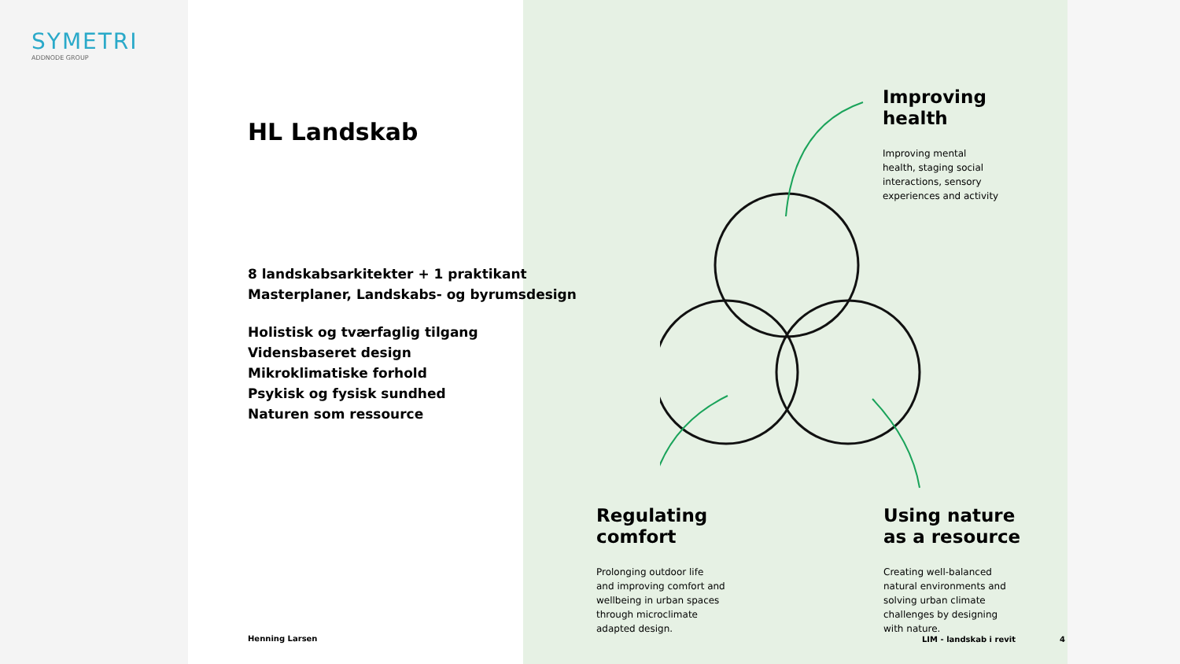SYMETRI
ADDNODE GROUP
HL Landskab
8 landskabsarkitekter + 1 praktikant
Masterplaner, Landskabs- og byrumsdesign
Holistisk og tværfaglig tilgang
Vidensbaseret design
Mikroklimatiske forhold
Psykisk og fysisk sundhed
Naturen som ressource
Improving
health
Improving mental
health, staging social
interactions, sensory
experiences and activity
Regulating
comfort
Prolonging outdoor life
and improving comfort and
wellbeing in urban spaces
through microclimate
adapted design.
Using nature
as a resource
Creating well-balanced
natural environments and
solving urban climate
challenges by designing
with nature.
Henning Larsen LIM - landskab i revit 4